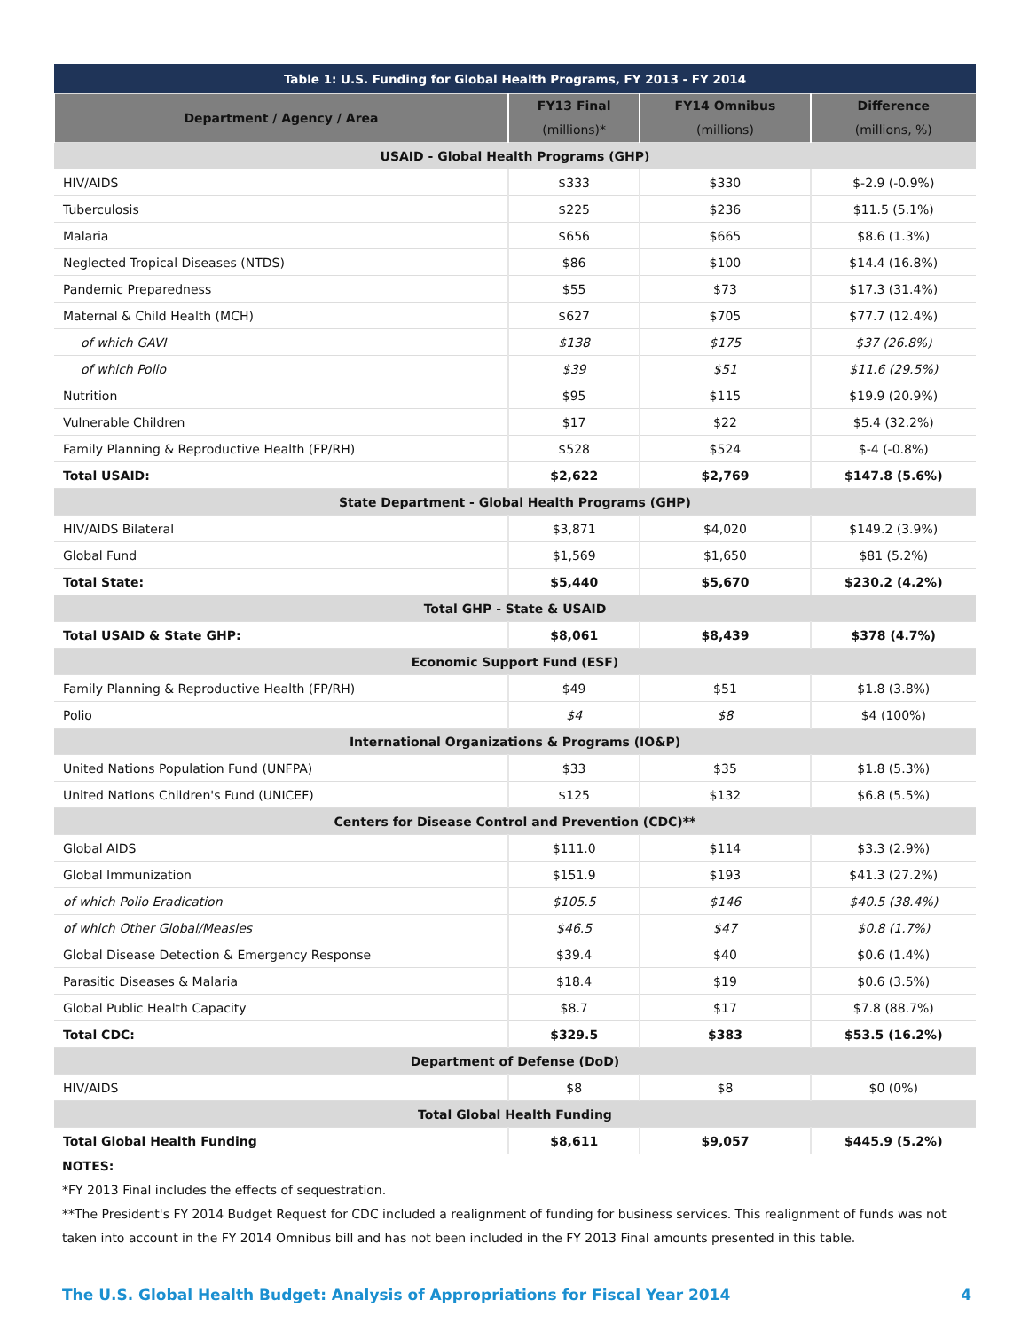| Table 1: U.S. Funding for Global Health Programs, FY 2013 - FY 2014 | | | |
| --- | --- | --- | --- |
| Department / Agency / Area | FY13 Final (millions)* | FY14 Omnibus (millions) | Difference (millions, %) |
| USAID - Global Health Programs (GHP) | | | |
| HIV/AIDS | $333 | $330 | $-2.9 (-0.9%) |
| Tuberculosis | $225 | $236 | $11.5 (5.1%) |
| Malaria | $656 | $665 | $8.6 (1.3%) |
| Neglected Tropical Diseases (NTDS) | $86 | $100 | $14.4 (16.8%) |
| Pandemic Preparedness | $55 | $73 | $17.3 (31.4%) |
| Maternal & Child Health (MCH) | $627 | $705 | $77.7 (12.4%) |
| of which GAVI | $138 | $175 | $37 (26.8%) |
| of which Polio | $39 | $51 | $11.6 (29.5%) |
| Nutrition | $95 | $115 | $19.9 (20.9%) |
| Vulnerable Children | $17 | $22 | $5.4 (32.2%) |
| Family Planning & Reproductive Health (FP/RH) | $528 | $524 | $-4 (-0.8%) |
| Total USAID: | $2,622 | $2,769 | $147.8 (5.6%) |
| State Department - Global Health Programs (GHP) | | | |
| HIV/AIDS Bilateral | $3,871 | $4,020 | $149.2 (3.9%) |
| Global Fund | $1,569 | $1,650 | $81 (5.2%) |
| Total State: | $5,440 | $5,670 | $230.2 (4.2%) |
| Total GHP - State & USAID | | | |
| Total USAID & State GHP: | $8,061 | $8,439 | $378 (4.7%) |
| Economic Support Fund (ESF) | | | |
| Family Planning & Reproductive Health (FP/RH) | $49 | $51 | $1.8 (3.8%) |
| Polio | $4 | $8 | $4 (100%) |
| International Organizations & Programs (IO&P) | | | |
| United Nations Population Fund (UNFPA) | $33 | $35 | $1.8 (5.3%) |
| United Nations Children's Fund (UNICEF) | $125 | $132 | $6.8 (5.5%) |
| Centers for Disease Control and Prevention (CDC)** | | | |
| Global AIDS | $111.0 | $114 | $3.3 (2.9%) |
| Global Immunization | $151.9 | $193 | $41.3 (27.2%) |
| of which Polio Eradication | $105.5 | $146 | $40.5 (38.4%) |
| of which Other Global/Measles | $46.5 | $47 | $0.8 (1.7%) |
| Global Disease Detection & Emergency Response | $39.4 | $40 | $0.6 (1.4%) |
| Parasitic Diseases & Malaria | $18.4 | $19 | $0.6 (3.5%) |
| Global Public Health Capacity | $8.7 | $17 | $7.8 (88.7%) |
| Total CDC: | $329.5 | $383 | $53.5 (16.2%) |
| Department of Defense (DoD) | | | |
| HIV/AIDS | $8 | $8 | $0 (0%) |
| Total Global Health Funding | | | |
| Total Global Health Funding | $8,611 | $9,057 | $445.9 (5.2%) |
NOTES:
*FY 2013 Final includes the effects of sequestration.
**The President's FY 2014 Budget Request for CDC included a realignment of funding for business services. This realignment of funds was not taken into account in the FY 2014 Omnibus bill and has not been included in the FY 2013 Final amounts presented in this table.
The U.S. Global Health Budget: Analysis of Appropriations for Fiscal Year 2014 4